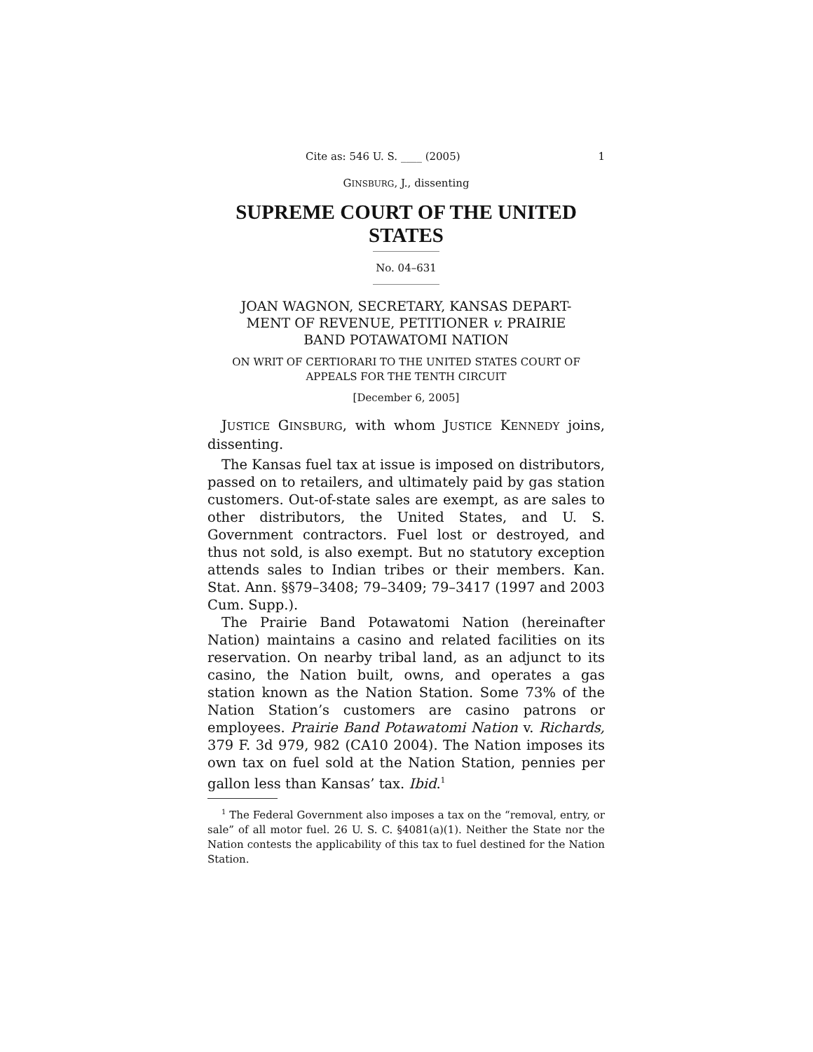Cite as: 546 U. S. ____ (2005) 1
GINSBURG, J., dissenting
SUPREME COURT OF THE UNITED STATES
No. 04–631
JOAN WAGNON, SECRETARY, KANSAS DEPART-
MENT OF REVENUE, PETITIONER v. PRAIRIE
BAND POTAWATOMI NATION
ON WRIT OF CERTIORARI TO THE UNITED STATES COURT OF
APPEALS FOR THE TENTH CIRCUIT
[December 6, 2005]
JUSTICE GINSBURG, with whom JUSTICE KENNEDY joins, dissenting.
The Kansas fuel tax at issue is imposed on distributors, passed on to retailers, and ultimately paid by gas station customers. Out-of-state sales are exempt, as are sales to other distributors, the United States, and U. S. Government contractors. Fuel lost or destroyed, and thus not sold, is also exempt. But no statutory exception attends sales to Indian tribes or their members. Kan. Stat. Ann. §§79–3408; 79–3409; 79–3417 (1997 and 2003 Cum. Supp.).
The Prairie Band Potawatomi Nation (hereinafter Nation) maintains a casino and related facilities on its reservation. On nearby tribal land, as an adjunct to its casino, the Nation built, owns, and operates a gas station known as the Nation Station. Some 73% of the Nation Station’s customers are casino patrons or employees. Prairie Band Potawatomi Nation v. Richards, 379 F. 3d 979, 982 (CA10 2004). The Nation imposes its own tax on fuel sold at the Nation Station, pennies per gallon less than Kansas’ tax. Ibid.<sup>1</sup>
<sup>1</sup> The Federal Government also imposes a tax on the “removal, entry, or sale” of all motor fuel. 26 U. S. C. §4081(a)(1). Neither the State nor the Nation contests the applicability of this tax to fuel destined for the Nation Station.